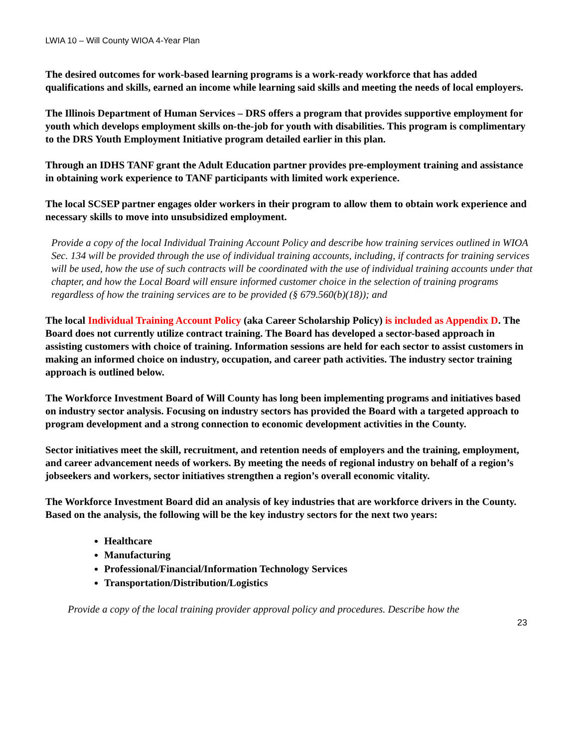LWIA 10 – Will County WIOA 4-Year Plan
The desired outcomes for work-based learning programs is a work-ready workforce that has added qualifications and skills, earned an income while learning said skills and meeting the needs of local employers.
The Illinois Department of Human Services – DRS offers a program that provides supportive employment for youth which develops employment skills on-the-job for youth with disabilities. This program is complimentary to the DRS Youth Employment Initiative program detailed earlier in this plan.
Through an IDHS TANF grant the Adult Education partner provides pre-employment training and assistance in obtaining work experience to TANF participants with limited work experience.
The local SCSEP partner engages older workers in their program to allow them to obtain work experience and necessary skills to move into unsubsidized employment.
Provide a copy of the local Individual Training Account Policy and describe how training services outlined in WIOA Sec. 134 will be provided through the use of individual training accounts, including, if contracts for training services will be used, how the use of such contracts will be coordinated with the use of individual training accounts under that chapter, and how the Local Board will ensure informed customer choice in the selection of training programs regardless of how the training services are to be provided (§ 679.560(b)(18)); and
The local Individual Training Account Policy (aka Career Scholarship Policy) is included as Appendix D. The Board does not currently utilize contract training. The Board has developed a sector-based approach in assisting customers with choice of training. Information sessions are held for each sector to assist customers in making an informed choice on industry, occupation, and career path activities. The industry sector training approach is outlined below.
The Workforce Investment Board of Will County has long been implementing programs and initiatives based on industry sector analysis. Focusing on industry sectors has provided the Board with a targeted approach to program development and a strong connection to economic development activities in the County.
Sector initiatives meet the skill, recruitment, and retention needs of employers and the training, employment, and career advancement needs of workers. By meeting the needs of regional industry on behalf of a region’s jobseekers and workers, sector initiatives strengthen a region’s overall economic vitality.
The Workforce Investment Board did an analysis of key industries that are workforce drivers in the County. Based on the analysis, the following will be the key industry sectors for the next two years:
Healthcare
Manufacturing
Professional/Financial/Information Technology Services
Transportation/Distribution/Logistics
Provide a copy of the local training provider approval policy and procedures. Describe how the
23